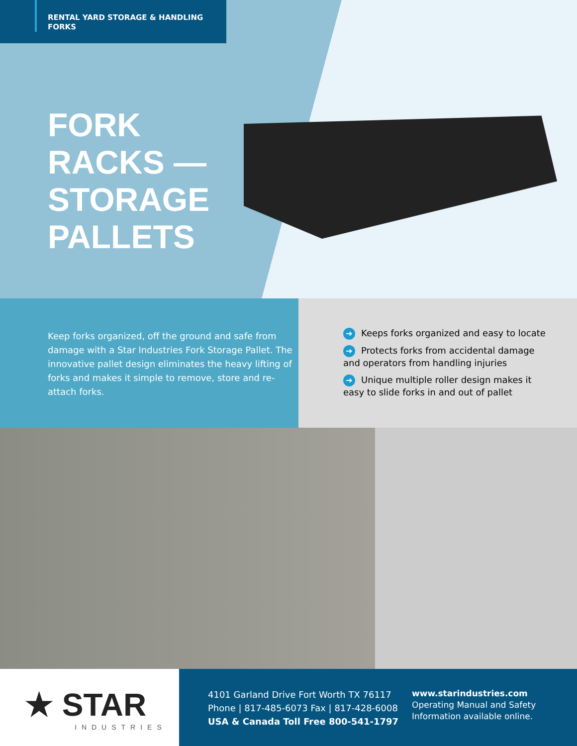RENTAL YARD STORAGE & HANDLING FORKS
FORK
RACKS —
STORAGE
PALLETS
Keep forks organized, off the ground and safe from damage with a Star Industries Fork Storage Pallet. The innovative pallet design eliminates the heavy lifting of forks and makes it simple to remove, store and re-attach forks.
➔ Keeps forks organized and easy to locate
➔ Protects forks from accidental damage
and operators from handling injuries
➔ Unique multiple roller design makes it
easy to slide forks in and out of pallet
★ STAR
INDUSTRIES
4101 Garland Drive Fort Worth TX 76117
Phone | 817-485-6073 Fax | 817-428-6008
USA & Canada Toll Free 800-541-1797
www.starindustries.com
Operating Manual and Safety
Information available online.